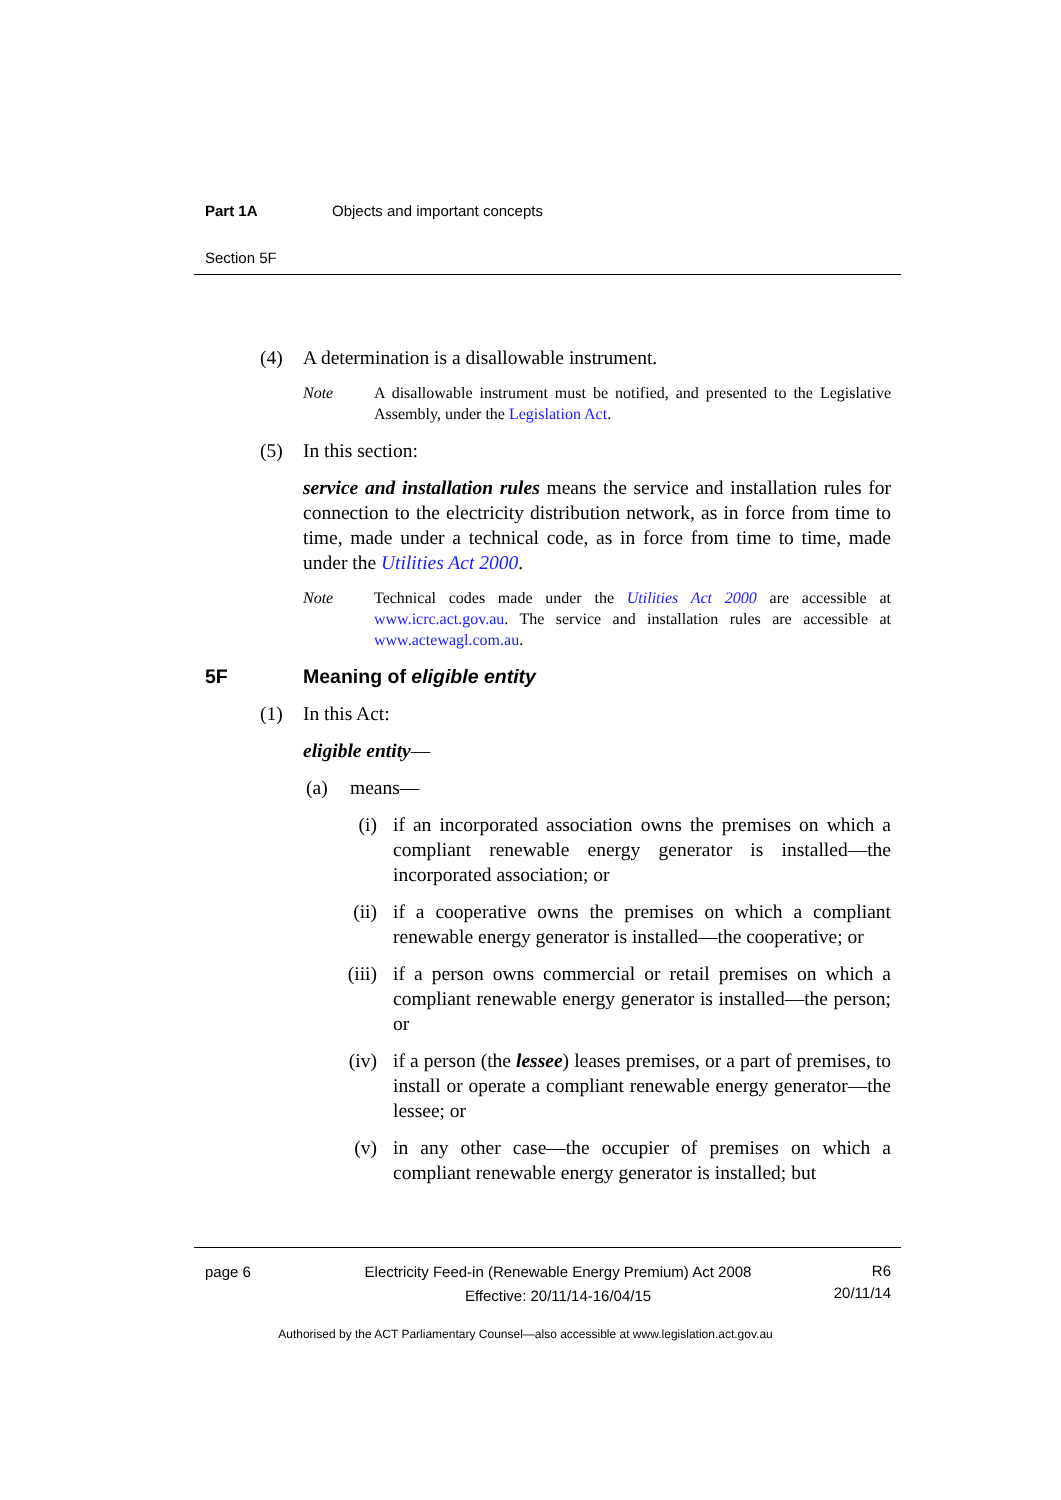Part 1A Objects and important concepts
Section 5F
(4) A determination is a disallowable instrument.
Note A disallowable instrument must be notified, and presented to the Legislative Assembly, under the Legislation Act.
(5) In this section:
service and installation rules means the service and installation rules for connection to the electricity distribution network, as in force from time to time, made under a technical code, as in force from time to time, made under the Utilities Act 2000.
Note Technical codes made under the Utilities Act 2000 are accessible at www.icrc.act.gov.au. The service and installation rules are accessible at www.actewagl.com.au.
5F Meaning of eligible entity
(1) In this Act:
eligible entity—
(a) means—
(i) if an incorporated association owns the premises on which a compliant renewable energy generator is installed—the incorporated association; or
(ii) if a cooperative owns the premises on which a compliant renewable energy generator is installed—the cooperative; or
(iii) if a person owns commercial or retail premises on which a compliant renewable energy generator is installed—the person; or
(iv) if a person (the lessee) leases premises, or a part of premises, to install or operate a compliant renewable energy generator—the lessee; or
(v) in any other case—the occupier of premises on which a compliant renewable energy generator is installed; but
page 6 Electricity Feed-in (Renewable Energy Premium) Act 2008
Effective: 20/11/14-16/04/15
R6
20/11/14
Authorised by the ACT Parliamentary Counsel—also accessible at www.legislation.act.gov.au